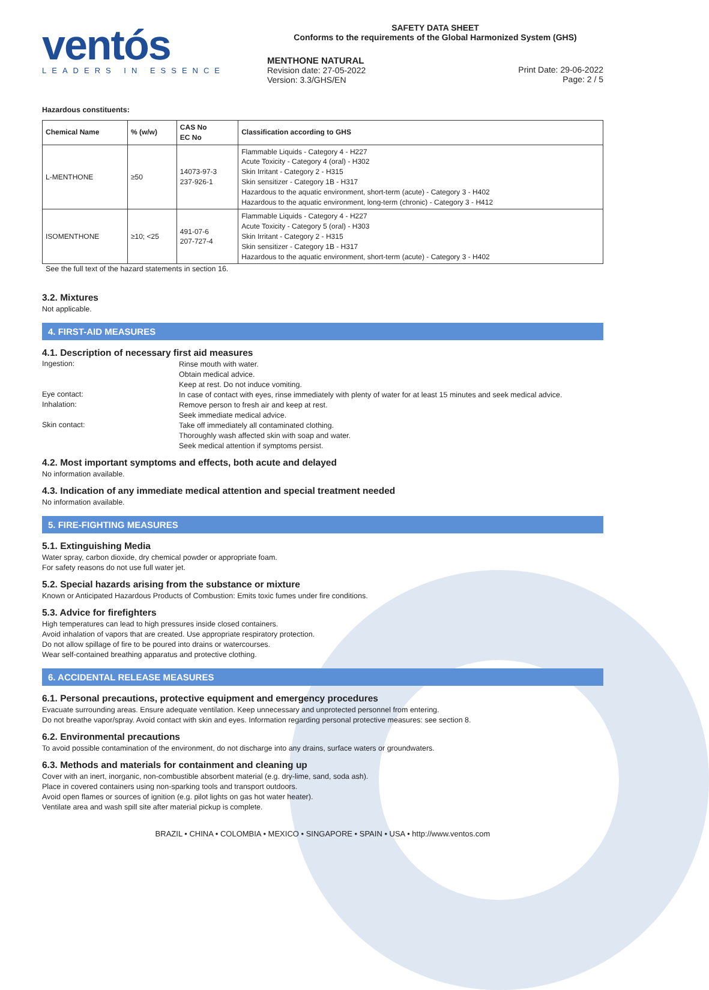ventós
LEADERS IN ESSENCE
SAFETY DATA SHEET
Conforms to the requirements of the Global Harmonized System (GHS)
MENTHONE NATURAL
Revision date: 27-05-2022
Version: 3.3/GHS/EN
Print Date: 29-06-2022
Page: 2 / 5
Hazardous constituents:
| Chemical Name | % (w/w) | CAS No EC No | Classification according to GHS |
| --- | --- | --- | --- |
| L-MENTHONE | ≥50 | 14073-97-3 237-926-1 | Flammable Liquids - Category 4 - H227 Acute Toxicity - Category 4 (oral) - H302 Skin Irritant - Category 2 - H315 Skin sensitizer - Category 1B - H317 Hazardous to the aquatic environment, short-term (acute) - Category 3 - H402 Hazardous to the aquatic environment, long-term (chronic) - Category 3 - H412 |
| ISOMENTHONE | ≥10; <25 | 491-07-6 207-727-4 | Flammable Liquids - Category 4 - H227 Acute Toxicity - Category 5 (oral) - H303 Skin Irritant - Category 2 - H315 Skin sensitizer - Category 1B - H317 Hazardous to the aquatic environment, short-term (acute) - Category 3 - H402 |
See the full text of the hazard statements in section 16.
3.2. Mixtures
Not applicable.
4. FIRST-AID MEASURES
4.1. Description of necessary first aid measures
Ingestion:
Rinse mouth with water.
Obtain medical advice.
Keep at rest. Do not induce vomiting.
Eye contact:
In case of contact with eyes, rinse immediately with plenty of water for at least 15 minutes and seek medical advice.
Inhalation:
Remove person to fresh air and keep at rest.
Seek immediate medical advice.
Skin contact:
Take off immediately all contaminated clothing.
Thoroughly wash affected skin with soap and water.
Seek medical attention if symptoms persist.
4.2. Most important symptoms and effects, both acute and delayed
No information available.
4.3. Indication of any immediate medical attention and special treatment needed
No information available.
5. FIRE-FIGHTING MEASURES
5.1. Extinguishing Media
Water spray, carbon dioxide, dry chemical powder or appropriate foam.
For safety reasons do not use full water jet.
5.2. Special hazards arising from the substance or mixture
Known or Anticipated Hazardous Products of Combustion: Emits toxic fumes under fire conditions.
5.3. Advice for firefighters
High temperatures can lead to high pressures inside closed containers.
Avoid inhalation of vapors that are created. Use appropriate respiratory protection.
Do not allow spillage of fire to be poured into drains or watercourses.
Wear self-contained breathing apparatus and protective clothing.
6. ACCIDENTAL RELEASE MEASURES
6.1. Personal precautions, protective equipment and emergency procedures
Evacuate surrounding areas. Ensure adequate ventilation. Keep unnecessary and unprotected personnel from entering.
Do not breathe vapor/spray. Avoid contact with skin and eyes. Information regarding personal protective measures: see section 8.
6.2. Environmental precautions
To avoid possible contamination of the environment, do not discharge into any drains, surface waters or groundwaters.
6.3. Methods and materials for containment and cleaning up
Cover with an inert, inorganic, non-combustible absorbent material (e.g. dry-lime, sand, soda ash).
Place in covered containers using non-sparking tools and transport outdoors.
Avoid open flames or sources of ignition (e.g. pilot lights on gas hot water heater).
Ventilate area and wash spill site after material pickup is complete.
BRAZIL • CHINA • COLOMBIA • MEXICO • SINGAPORE • SPAIN • USA • http://www.ventos.com